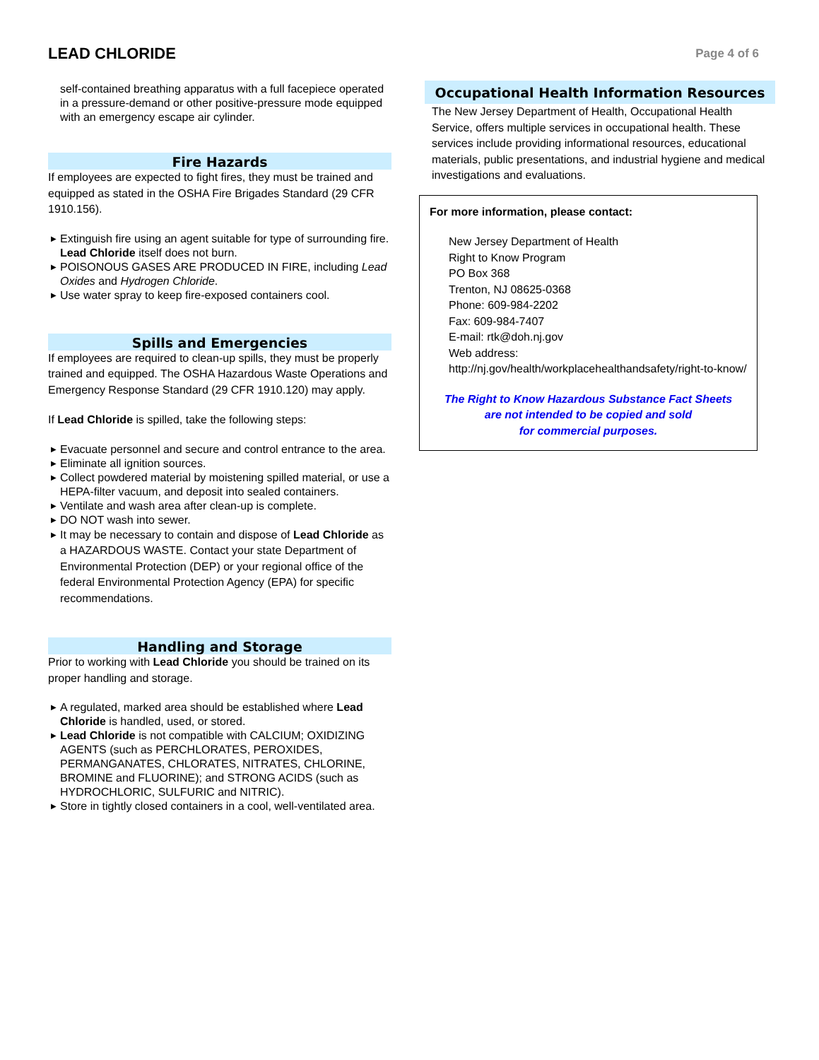LEAD CHLORIDE
Page 4 of 6
self-contained breathing apparatus with a full facepiece operated in a pressure-demand or other positive-pressure mode equipped with an emergency escape air cylinder.
Fire Hazards
If employees are expected to fight fires, they must be trained and equipped as stated in the OSHA Fire Brigades Standard (29 CFR 1910.156).
▶ Extinguish fire using an agent suitable for type of surrounding fire. Lead Chloride itself does not burn.
▶ POISONOUS GASES ARE PRODUCED IN FIRE, including Lead Oxides and Hydrogen Chloride.
▶ Use water spray to keep fire-exposed containers cool.
Spills and Emergencies
If employees are required to clean-up spills, they must be properly trained and equipped. The OSHA Hazardous Waste Operations and Emergency Response Standard (29 CFR 1910.120) may apply.
If Lead Chloride is spilled, take the following steps:
▶ Evacuate personnel and secure and control entrance to the area.
▶ Eliminate all ignition sources.
▶ Collect powdered material by moistening spilled material, or use a HEPA-filter vacuum, and deposit into sealed containers.
▶ Ventilate and wash area after clean-up is complete.
▶ DO NOT wash into sewer.
▶ It may be necessary to contain and dispose of Lead Chloride as a HAZARDOUS WASTE. Contact your state Department of Environmental Protection (DEP) or your regional office of the federal Environmental Protection Agency (EPA) for specific recommendations.
Handling and Storage
Prior to working with Lead Chloride you should be trained on its proper handling and storage.
▶ A regulated, marked area should be established where Lead Chloride is handled, used, or stored.
▶ Lead Chloride is not compatible with CALCIUM; OXIDIZING AGENTS (such as PERCHLORATES, PEROXIDES, PERMANGANATES, CHLORATES, NITRATES, CHLORINE, BROMINE and FLUORINE); and STRONG ACIDS (such as HYDROCHLORIC, SULFURIC and NITRIC).
▶ Store in tightly closed containers in a cool, well-ventilated area.
Occupational Health Information Resources
The New Jersey Department of Health, Occupational Health Service, offers multiple services in occupational health. These services include providing informational resources, educational materials, public presentations, and industrial hygiene and medical investigations and evaluations.
For more information, please contact:
New Jersey Department of Health
Right to Know Program
PO Box 368
Trenton, NJ 08625-0368
Phone: 609-984-2202
Fax: 609-984-7407
E-mail: rtk@doh.nj.gov
Web address:
http://nj.gov/health/workplacehealthandsafety/right-to-know/
The Right to Know Hazardous Substance Fact Sheets
are not intended to be copied and sold
for commercial purposes.